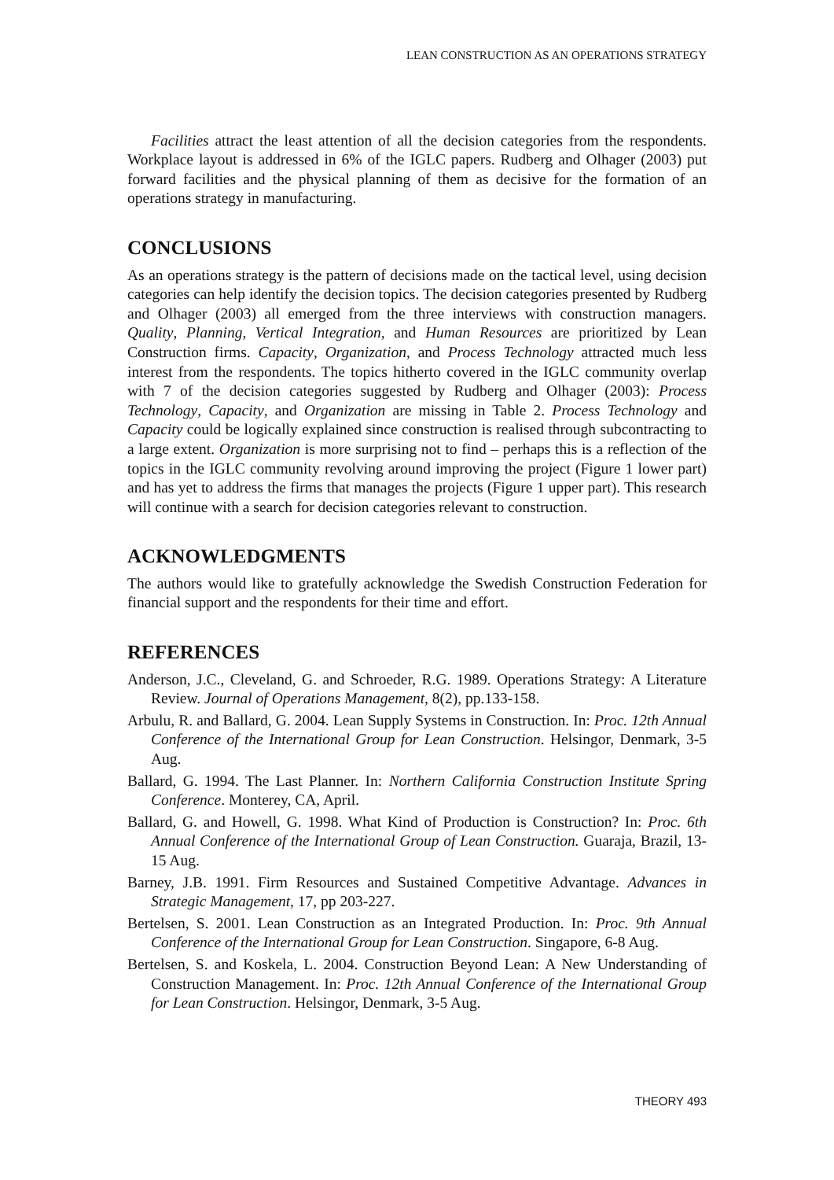LEAN CONSTRUCTION AS AN OPERATIONS STRATEGY
Facilities attract the least attention of all the decision categories from the respondents. Workplace layout is addressed in 6% of the IGLC papers. Rudberg and Olhager (2003) put forward facilities and the physical planning of them as decisive for the formation of an operations strategy in manufacturing.
CONCLUSIONS
As an operations strategy is the pattern of decisions made on the tactical level, using decision categories can help identify the decision topics. The decision categories presented by Rudberg and Olhager (2003) all emerged from the three interviews with construction managers. Quality, Planning, Vertical Integration, and Human Resources are prioritized by Lean Construction firms. Capacity, Organization, and Process Technology attracted much less interest from the respondents. The topics hitherto covered in the IGLC community overlap with 7 of the decision categories suggested by Rudberg and Olhager (2003): Process Technology, Capacity, and Organization are missing in Table 2. Process Technology and Capacity could be logically explained since construction is realised through subcontracting to a large extent. Organization is more surprising not to find – perhaps this is a reflection of the topics in the IGLC community revolving around improving the project (Figure 1 lower part) and has yet to address the firms that manages the projects (Figure 1 upper part). This research will continue with a search for decision categories relevant to construction.
ACKNOWLEDGMENTS
The authors would like to gratefully acknowledge the Swedish Construction Federation for financial support and the respondents for their time and effort.
REFERENCES
Anderson, J.C., Cleveland, G. and Schroeder, R.G. 1989. Operations Strategy: A Literature Review. Journal of Operations Management, 8(2), pp.133-158.
Arbulu, R. and Ballard, G. 2004. Lean Supply Systems in Construction. In: Proc. 12th Annual Conference of the International Group for Lean Construction. Helsingor, Denmark, 3-5 Aug.
Ballard, G. 1994. The Last Planner. In: Northern California Construction Institute Spring Conference. Monterey, CA, April.
Ballard, G. and Howell, G. 1998. What Kind of Production is Construction? In: Proc. 6th Annual Conference of the International Group of Lean Construction. Guaraja, Brazil, 13-15 Aug.
Barney, J.B. 1991. Firm Resources and Sustained Competitive Advantage. Advances in Strategic Management, 17, pp 203-227.
Bertelsen, S. 2001. Lean Construction as an Integrated Production. In: Proc. 9th Annual Conference of the International Group for Lean Construction. Singapore, 6-8 Aug.
Bertelsen, S. and Koskela, L. 2004. Construction Beyond Lean: A New Understanding of Construction Management. In: Proc. 12th Annual Conference of the International Group for Lean Construction. Helsingor, Denmark, 3-5 Aug.
THEORY 493